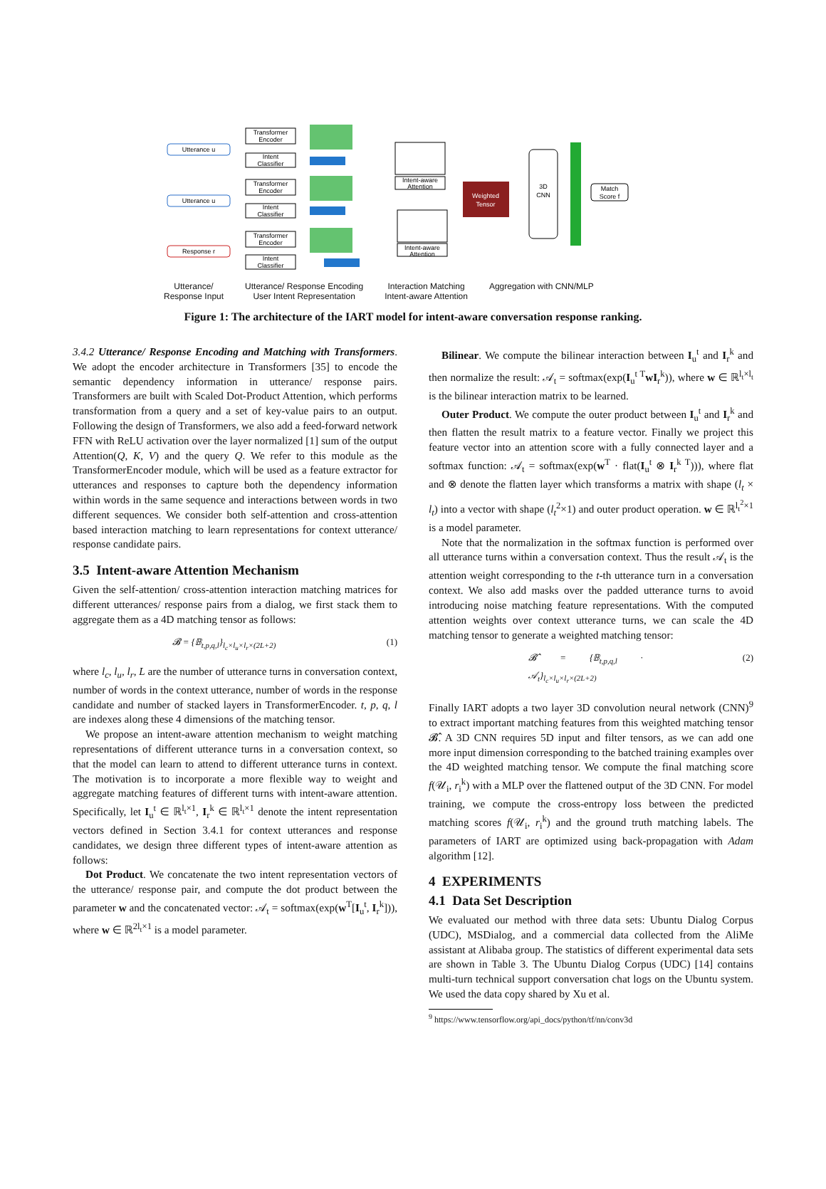Utterance u
Utterance u
Response r
Transformer
Encoder
Intent
Classifier
Transformer
Encoder
Intent
Classifier
Transformer
Encoder
Intent
Classifier
Intent-aware
Attention
Intent-aware
Attention
Weighted
Tensor
3D
CNN
Match
Score f
Utterance/
Response Input
Utterance/ Response Encoding
User Intent Representation
Interaction Matching
Intent-aware Attention
Aggregation with CNN/MLP
Figure 1: The architecture of the IART model for intent-aware conversation response ranking.
3.4.2 Utterance/ Response Encoding and Matching with Transformers. We adopt the encoder architecture in Transformers [35] to encode the semantic dependency information in utterance/ response pairs. Transformers are built with Scaled Dot-Product Attention, which performs transformation from a query and a set of key-value pairs to an output. Following the design of Transformers, we also add a feed-forward network FFN with ReLU activation over the layer normalized [1] sum of the output Attention(Q, K, V) and the query Q. We refer to this module as the TransformerEncoder module, which will be used as a feature extractor for utterances and responses to capture both the dependency information within words in the same sequence and interactions between words in two different sequences. We consider both self-attention and cross-attention based interaction matching to learn representations for context utterance/ response candidate pairs.
3.5 Intent-aware Attention Mechanism
Given the self-attention/ cross-attention interaction matching matrices for different utterances/ response pairs from a dialog, we first stack them to aggregate them as a 4D matching tensor as follows:
𝓑 = {𝔹<sub>t,p,q,l</sub>}<sub>l<sub>c</sub>×l<sub>u</sub>×l<sub>r</sub>×(2L+2)</sub> (1)
where l<sub>c</sub>, l<sub>u</sub>, l<sub>r</sub>, L are the number of utterance turns in conversation context, number of words in the context utterance, number of words in the response candidate and number of stacked layers in TransformerEncoder. t, p, q, l are indexes along these 4 dimensions of the matching tensor.
We propose an intent-aware attention mechanism to weight matching representations of different utterance turns in a conversation context, so that the model can learn to attend to different utterance turns in context. The motivation is to incorporate a more flexible way to weight and aggregate matching features of different turns with intent-aware attention. Specifically, let I<sub>u</sub><sup>t</sup> ∈ ℝ<sup>l<sub>t</sub>×1</sup>, I<sub>r</sub><sup>k</sup> ∈ ℝ<sup>l<sub>t</sub>×1</sup> denote the intent representation vectors defined in Section 3.4.1 for context utterances and response candidates, we design three different types of intent-aware attention as follows:
Dot Product. We concatenate the two intent representation vectors of the utterance/ response pair, and compute the dot product between the parameter w and the concatenated vector: 𝒜<sub>t</sub> = softmax(exp(w<sup>T</sup>[I<sub>u</sub><sup>t</sup>, I<sub>r</sub><sup>k</sup>])), where w ∈ ℝ<sup>2l<sub>t</sub>×1</sup> is a model parameter.
Bilinear. We compute the bilinear interaction between I<sub>u</sub><sup>t</sup> and I<sub>r</sub><sup>k</sup> and then normalize the result: 𝒜<sub>t</sub> = softmax(exp(I<sub>u</sub><sup>t T</sup>wI<sub>r</sub><sup>k</sup>)), where w ∈ ℝ<sup>l<sub>t</sub>×l<sub>t</sub></sup> is the bilinear interaction matrix to be learned.
Outer Product. We compute the outer product between I<sub>u</sub><sup>t</sup> and I<sub>r</sub><sup>k</sup> and then flatten the result matrix to a feature vector. Finally we project this feature vector into an attention score with a fully connected layer and a softmax function: 𝒜<sub>t</sub> = softmax(exp(w<sup>T</sup> · flat(I<sub>u</sub><sup>t</sup> ⊗ I<sub>r</sub><sup>k T</sup>))), where flat and ⊗ denote the flatten layer which transforms a matrix with shape (l<sub>t</sub> × l<sub>t</sub>) into a vector with shape (l<sub>t</sub><sup>2</sup>×1) and outer product operation. w ∈ ℝ<sup>l<sub>t</sub><sup>2</sup>×1</sup> is a model parameter.
Note that the normalization in the softmax function is performed over all utterance turns within a conversation context. Thus the result 𝒜<sub>t</sub> is the attention weight corresponding to the t-th utterance turn in a conversation context. We also add masks over the padded utterance turns to avoid introducing noise matching feature representations. With the computed attention weights over context utterance turns, we can scale the 4D matching tensor to generate a weighted matching tensor:
𝓑̂ = {𝔹<sub>t,p,q,l</sub> · 𝒜<sub>t</sub>}<sub>l<sub>c</sub>×l<sub>u</sub>×l<sub>r</sub>×(2L+2)</sub> (2)
Finally IART adopts a two layer 3D convolution neural network (CNN)<sup>9</sup> to extract important matching features from this weighted matching tensor 𝓑̂. A 3D CNN requires 5D input and filter tensors, as we can add one more input dimension corresponding to the batched training examples over the 4D weighted matching tensor. We compute the final matching score f(𝒰<sub>i</sub>, r<sub>i</sub><sup>k</sup>) with a MLP over the flattened output of the 3D CNN. For model training, we compute the cross-entropy loss between the predicted matching scores f(𝒰<sub>i</sub>, r<sub>i</sub><sup>k</sup>) and the ground truth matching labels. The parameters of IART are optimized using back-propagation with Adam algorithm [12].
4 EXPERIMENTS
4.1 Data Set Description
We evaluated our method with three data sets: Ubuntu Dialog Corpus (UDC), MSDialog, and a commercial data collected from the AliMe assistant at Alibaba group. The statistics of different experimental data sets are shown in Table 3. The Ubuntu Dialog Corpus (UDC) [14] contains multi-turn technical support conversation chat logs on the Ubuntu system. We used the data copy shared by Xu et al.
<sup>9</sup> https://www.tensorflow.org/api_docs/python/tf/nn/conv3d